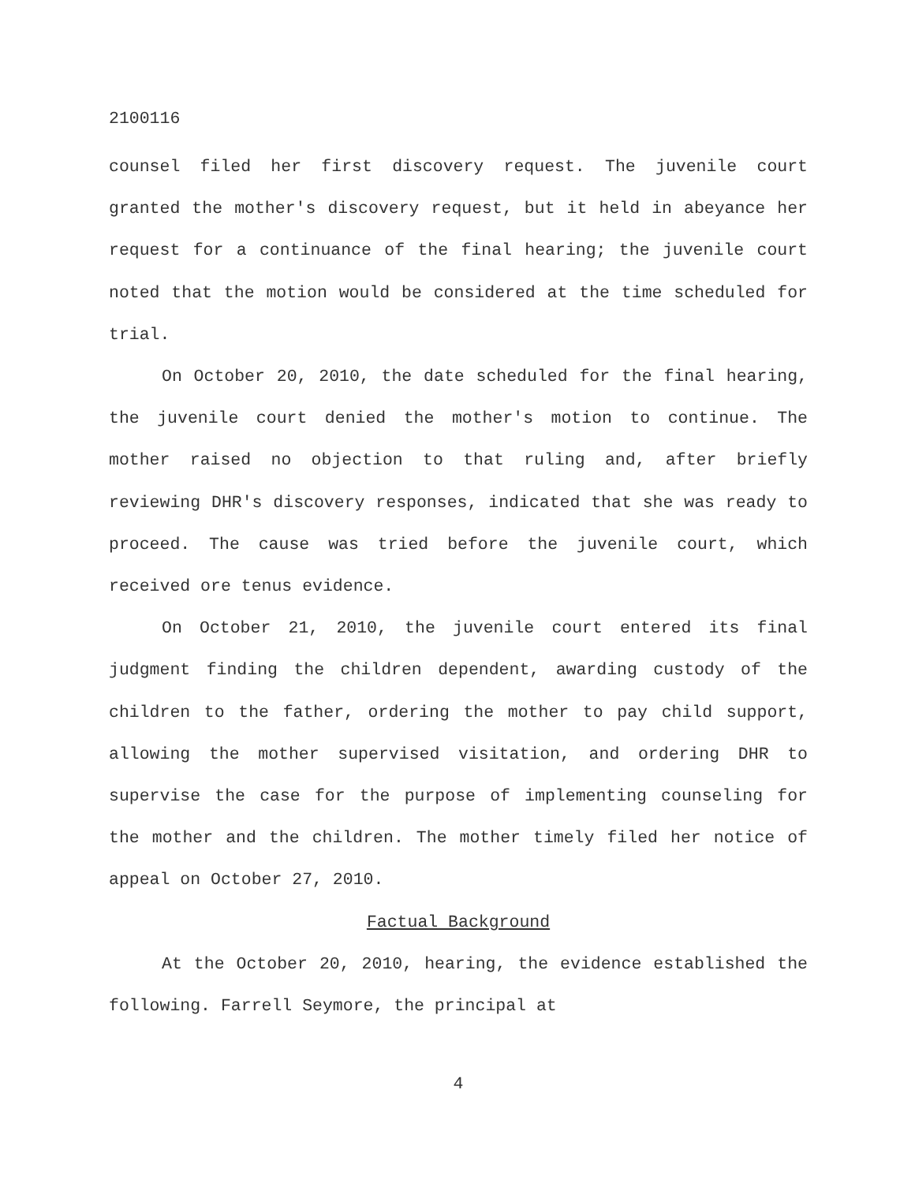2100116
counsel filed her first discovery request. The juvenile court granted the mother's discovery request, but it held in abeyance her request for a continuance of the final hearing; the juvenile court noted that the motion would be considered at the time scheduled for trial.
On October 20, 2010, the date scheduled for the final hearing, the juvenile court denied the mother's motion to continue. The mother raised no objection to that ruling and, after briefly reviewing DHR's discovery responses, indicated that she was ready to proceed. The cause was tried before the juvenile court, which received ore tenus evidence.
On October 21, 2010, the juvenile court entered its final judgment finding the children dependent, awarding custody of the children to the father, ordering the mother to pay child support, allowing the mother supervised visitation, and ordering DHR to supervise the case for the purpose of implementing counseling for the mother and the children. The mother timely filed her notice of appeal on October 27, 2010.
Factual Background
At the October 20, 2010, hearing, the evidence established the following. Farrell Seymore, the principal at
4